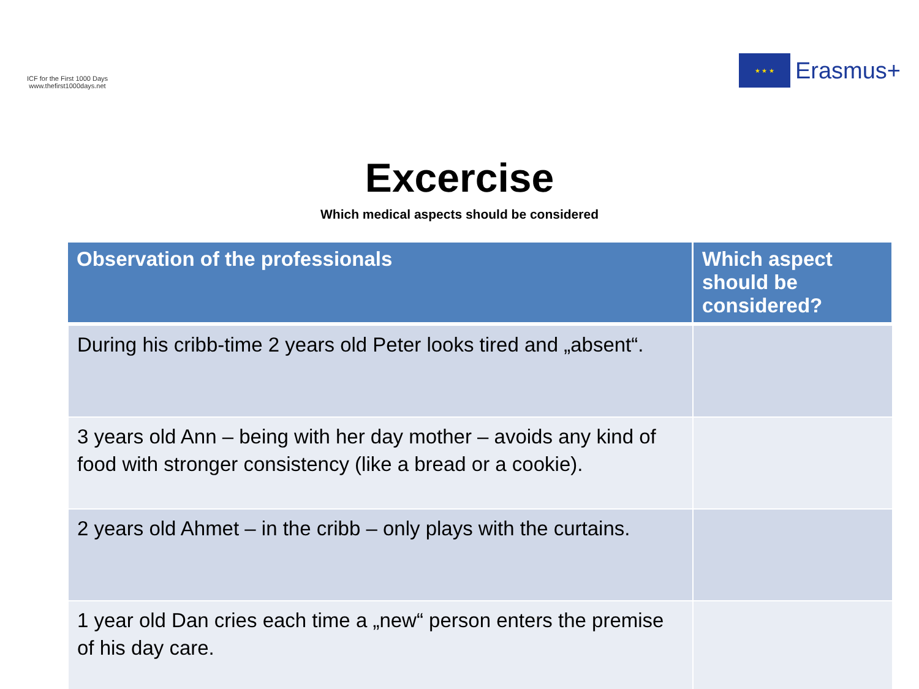ICF for the First 1000 Days
www.thefirst1000days.net
★ ★ ★
Erasmus+
Excercise
Which medical aspects should be considered
| Observation of the professionals | Which aspect should be considered? |
| --- | --- |
| During his cribb-time 2 years old Peter looks tired and „absent“. | |
| 3 years old Ann – being with her day mother – avoids any kind of food with stronger consistency (like a bread or a cookie). | |
| 2 years old Ahmet – in the cribb – only plays with the curtains. | |
| 1 year old Dan cries each time a „new“ person enters the premise of his day care. | |